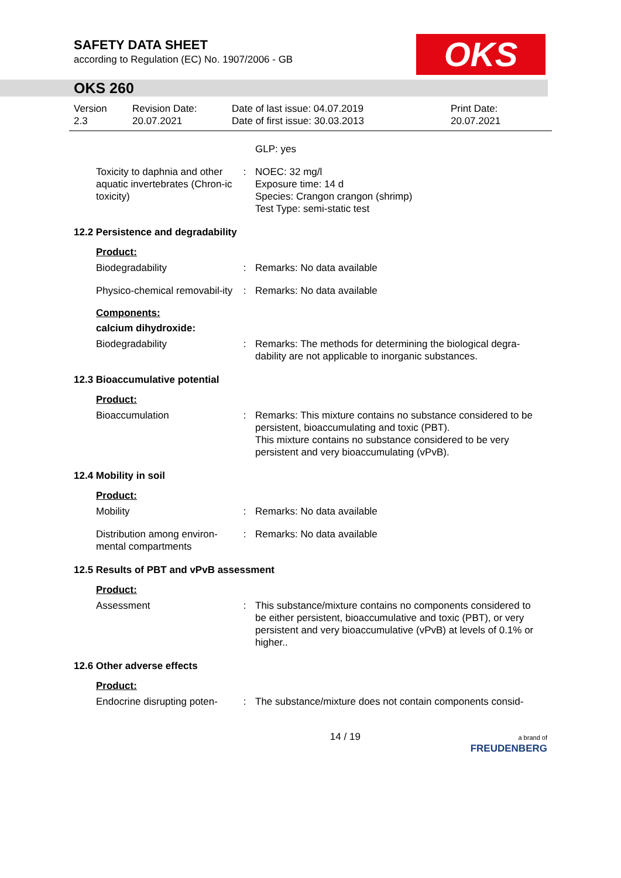SAFETY DATA SHEET
according to Regulation (EC) No. 1907/2006 - GB
OKS
OKS 260
Version
2.3
Revision Date:
20.07.2021
Date of last issue: 04.07.2019
Date of first issue: 30.03.2013
Print Date:
20.07.2021
GLP: yes
Toxicity to daphnia and other aquatic invertebrates (Chron-ic toxicity)
: NOEC: 32 mg/l
Exposure time: 14 d
Species: Crangon crangon (shrimp)
Test Type: semi-static test
12.2 Persistence and degradability
Product:
Biodegradability : Remarks: No data available
Physico-chemical removabil-ity
: Remarks: No data available
Components:
calcium dihydroxide:
Biodegradability : Remarks: The methods for determining the biological degra-dability are not applicable to inorganic substances.
12.3 Bioaccumulative potential
Product:
Bioaccumulation : Remarks: This mixture contains no substance considered to be persistent, bioaccumulating and toxic (PBT).
This mixture contains no substance considered to be very persistent and very bioaccumulating (vPvB).
12.4 Mobility in soil
Product:
Mobility : Remarks: No data available
Distribution among environ-mental compartments
: Remarks: No data available
12.5 Results of PBT and vPvB assessment
Product:
Assessment : This substance/mixture contains no components considered to be either persistent, bioaccumulative and toxic (PBT), or very persistent and very bioaccumulative (vPvB) at levels of 0.1% or higher..
12.6 Other adverse effects
Product:
Endocrine disrupting poten-
: The substance/mixture does not contain components consid-
14 / 19
a brand of
FREUDENBERG